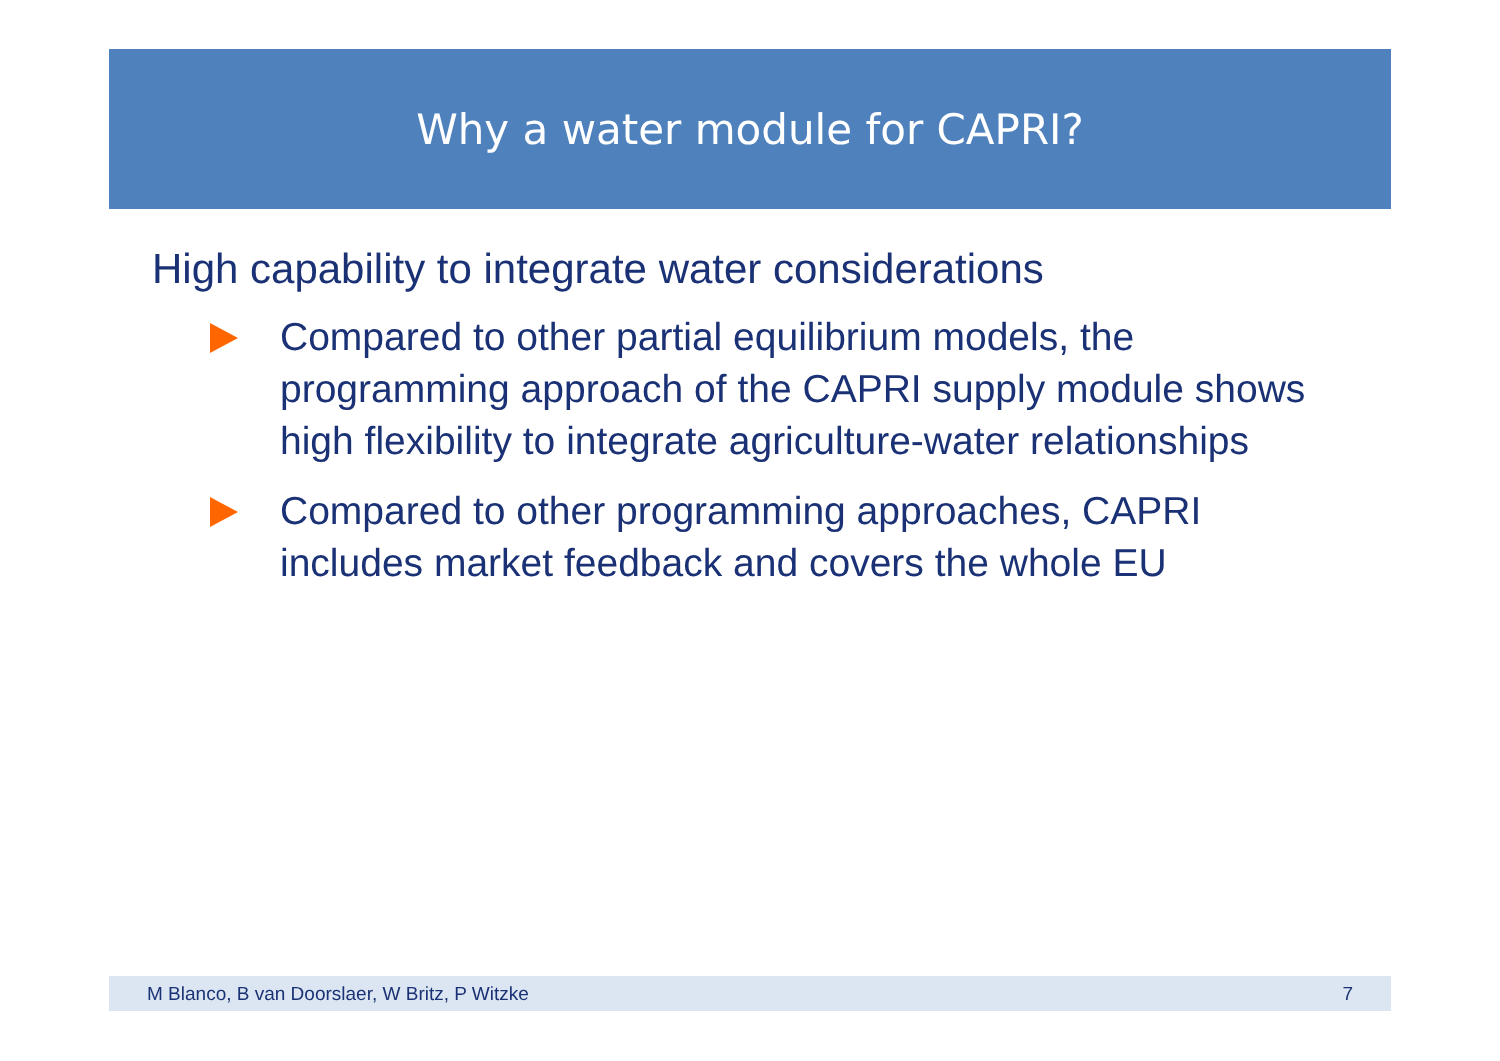Why a water module for CAPRI?
High capability to integrate water considerations
Compared to other partial equilibrium models, the programming approach of the CAPRI supply module shows high flexibility to integrate agriculture-water relationships
Compared to other programming approaches, CAPRI includes market feedback and covers the whole EU
M Blanco, B van Doorslaer, W Britz, P Witzke 7